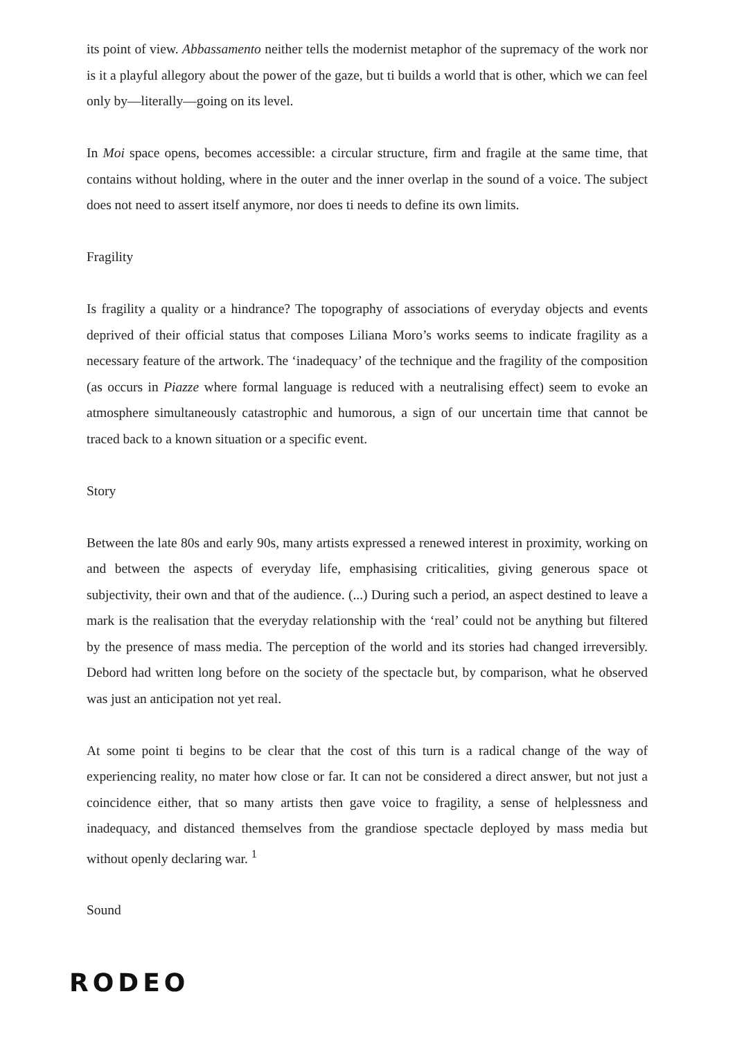its point of view. Abbassamento neither tells the modernist metaphor of the supremacy of the work nor is it a playful allegory about the power of the gaze, but ti builds a world that is other, which we can feel only by—literally—going on its level.
In Moi space opens, becomes accessible: a circular structure, firm and fragile at the same time, that contains without holding, where in the outer and the inner overlap in the sound of a voice. The subject does not need to assert itself anymore, nor does ti needs to define its own limits.
Fragility
Is fragility a quality or a hindrance? The topography of associations of everyday objects and events deprived of their official status that composes Liliana Moro’s works seems to indicate fragility as a necessary feature of the artwork. The ‘inadequacy’ of the technique and the fragility of the composition (as occurs in Piazze where formal language is reduced with a neutralising effect) seem to evoke an atmosphere simultaneously catastrophic and humorous, a sign of our uncertain time that cannot be traced back to a known situation or a specific event.
Story
Between the late 80s and early 90s, many artists expressed a renewed interest in proximity, working on and between the aspects of everyday life, emphasising criticalities, giving generous space ot subjectivity, their own and that of the audience. (...) During such a period, an aspect destined to leave a mark is the realisation that the everyday relationship with the ‘real’ could not be anything but filtered by the presence of mass media. The perception of the world and its stories had changed irreversibly. Debord had written long before on the society of the spectacle but, by comparison, what he observed was just an anticipation not yet real.
At some point ti begins to be clear that the cost of this turn is a radical change of the way of experiencing reality, no mater how close or far. It can not be considered a direct answer, but not just a coincidence either, that so many artists then gave voice to fragility, a sense of helplessness and inadequacy, and distanced themselves from the grandiose spectacle deployed by mass media but without openly declaring war. <sup>1</sup>
Sound
RODEO